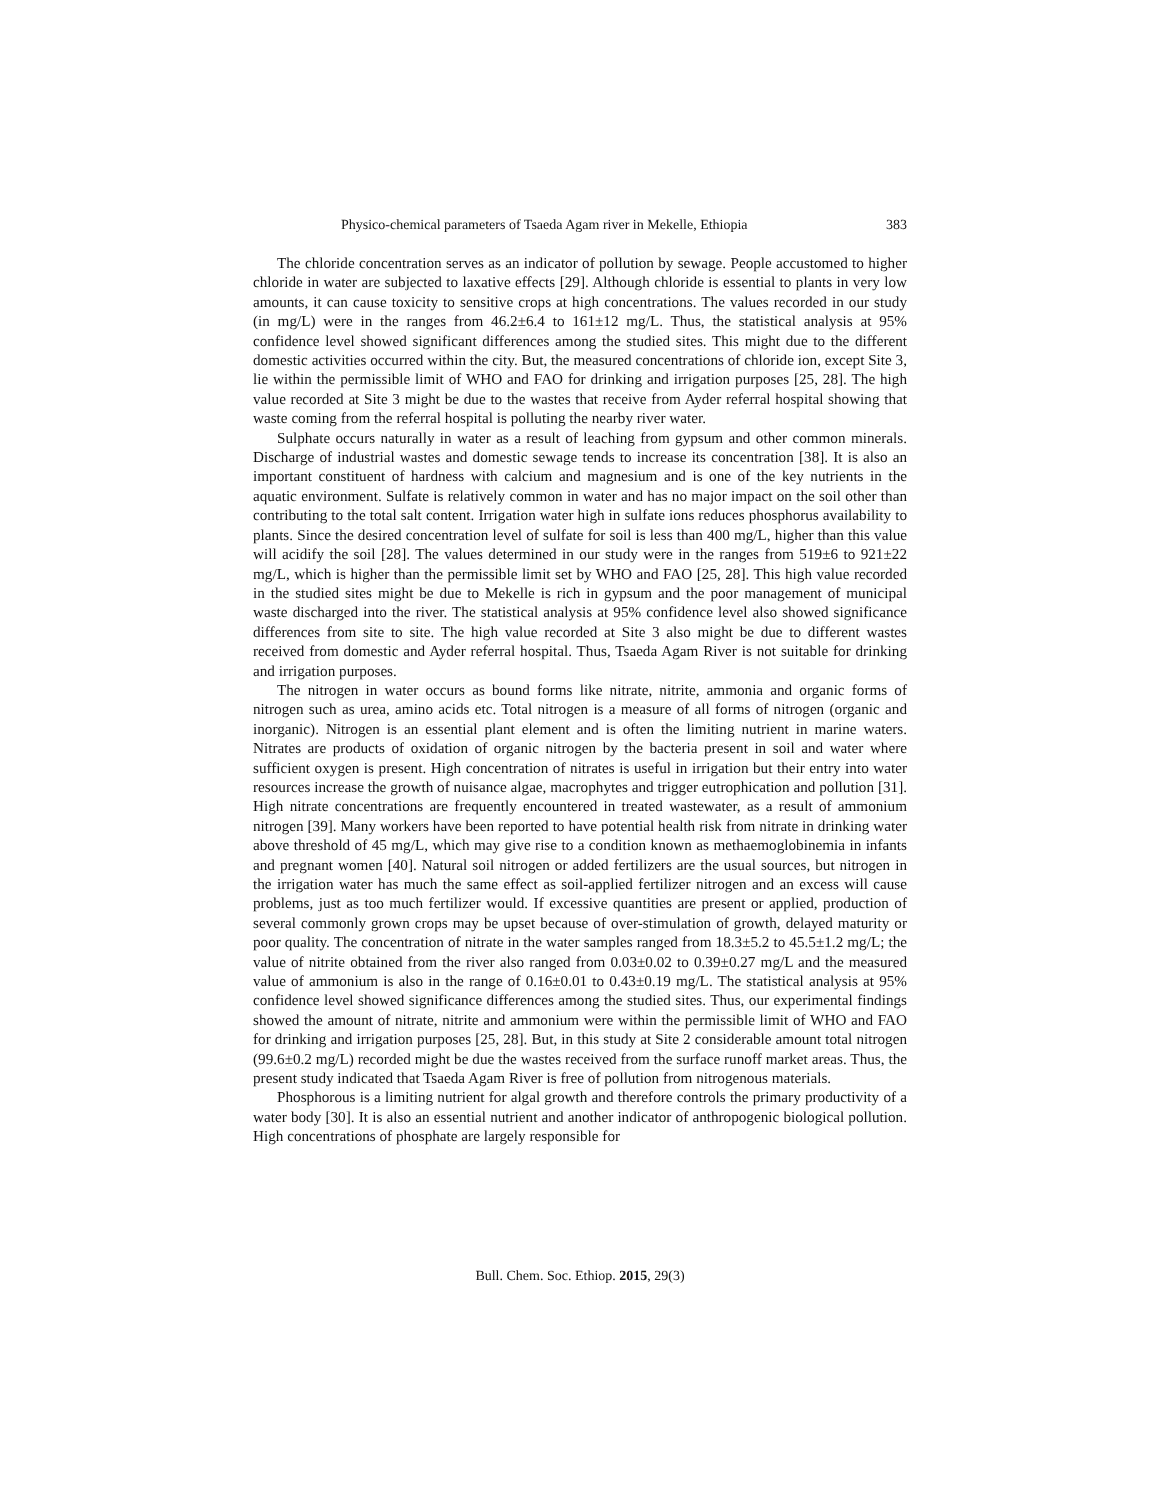Physico-chemical parameters of Tsaeda Agam river in Mekelle, Ethiopia 383
The chloride concentration serves as an indicator of pollution by sewage. People accustomed to higher chloride in water are subjected to laxative effects [29]. Although chloride is essential to plants in very low amounts, it can cause toxicity to sensitive crops at high concentrations. The values recorded in our study (in mg/L) were in the ranges from 46.2±6.4 to 161±12 mg/L. Thus, the statistical analysis at 95% confidence level showed significant differences among the studied sites. This might due to the different domestic activities occurred within the city. But, the measured concentrations of chloride ion, except Site 3, lie within the permissible limit of WHO and FAO for drinking and irrigation purposes [25, 28]. The high value recorded at Site 3 might be due to the wastes that receive from Ayder referral hospital showing that waste coming from the referral hospital is polluting the nearby river water.
Sulphate occurs naturally in water as a result of leaching from gypsum and other common minerals. Discharge of industrial wastes and domestic sewage tends to increase its concentration [38]. It is also an important constituent of hardness with calcium and magnesium and is one of the key nutrients in the aquatic environment. Sulfate is relatively common in water and has no major impact on the soil other than contributing to the total salt content. Irrigation water high in sulfate ions reduces phosphorus availability to plants. Since the desired concentration level of sulfate for soil is less than 400 mg/L, higher than this value will acidify the soil [28]. The values determined in our study were in the ranges from 519±6 to 921±22 mg/L, which is higher than the permissible limit set by WHO and FAO [25, 28]. This high value recorded in the studied sites might be due to Mekelle is rich in gypsum and the poor management of municipal waste discharged into the river. The statistical analysis at 95% confidence level also showed significance differences from site to site. The high value recorded at Site 3 also might be due to different wastes received from domestic and Ayder referral hospital. Thus, Tsaeda Agam River is not suitable for drinking and irrigation purposes.
The nitrogen in water occurs as bound forms like nitrate, nitrite, ammonia and organic forms of nitrogen such as urea, amino acids etc. Total nitrogen is a measure of all forms of nitrogen (organic and inorganic). Nitrogen is an essential plant element and is often the limiting nutrient in marine waters. Nitrates are products of oxidation of organic nitrogen by the bacteria present in soil and water where sufficient oxygen is present. High concentration of nitrates is useful in irrigation but their entry into water resources increase the growth of nuisance algae, macrophytes and trigger eutrophication and pollution [31]. High nitrate concentrations are frequently encountered in treated wastewater, as a result of ammonium nitrogen [39]. Many workers have been reported to have potential health risk from nitrate in drinking water above threshold of 45 mg/L, which may give rise to a condition known as methaemoglobinemia in infants and pregnant women [40]. Natural soil nitrogen or added fertilizers are the usual sources, but nitrogen in the irrigation water has much the same effect as soil-applied fertilizer nitrogen and an excess will cause problems, just as too much fertilizer would. If excessive quantities are present or applied, production of several commonly grown crops may be upset because of over-stimulation of growth, delayed maturity or poor quality. The concentration of nitrate in the water samples ranged from 18.3±5.2 to 45.5±1.2 mg/L; the value of nitrite obtained from the river also ranged from 0.03±0.02 to 0.39±0.27 mg/L and the measured value of ammonium is also in the range of 0.16±0.01 to 0.43±0.19 mg/L. The statistical analysis at 95% confidence level showed significance differences among the studied sites. Thus, our experimental findings showed the amount of nitrate, nitrite and ammonium were within the permissible limit of WHO and FAO for drinking and irrigation purposes [25, 28]. But, in this study at Site 2 considerable amount total nitrogen (99.6±0.2 mg/L) recorded might be due the wastes received from the surface runoff market areas. Thus, the present study indicated that Tsaeda Agam River is free of pollution from nitrogenous materials.
Phosphorous is a limiting nutrient for algal growth and therefore controls the primary productivity of a water body [30]. It is also an essential nutrient and another indicator of anthropogenic biological pollution. High concentrations of phosphate are largely responsible for
Bull. Chem. Soc. Ethiop. 2015, 29(3)